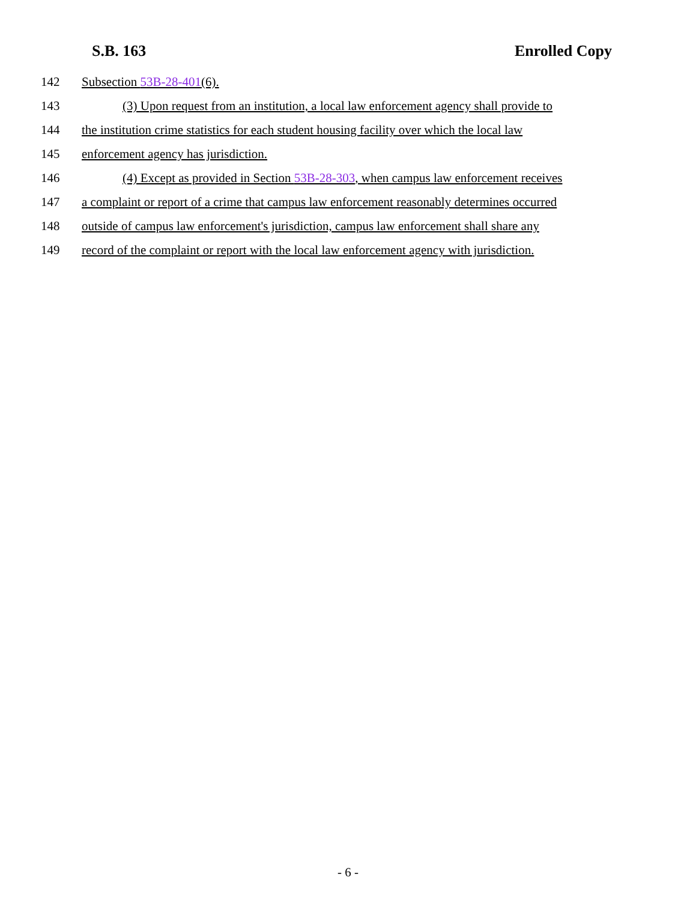S.B. 163 Enrolled Copy
142 Subsection 53B-28-401(6).
143 (3) Upon request from an institution, a local law enforcement agency shall provide to
144 the institution crime statistics for each student housing facility over which the local law
145 enforcement agency has jurisdiction.
146 (4) Except as provided in Section 53B-28-303, when campus law enforcement receives
147 a complaint or report of a crime that campus law enforcement reasonably determines occurred
148 outside of campus law enforcement's jurisdiction, campus law enforcement shall share any
149 record of the complaint or report with the local law enforcement agency with jurisdiction.
- 6 -